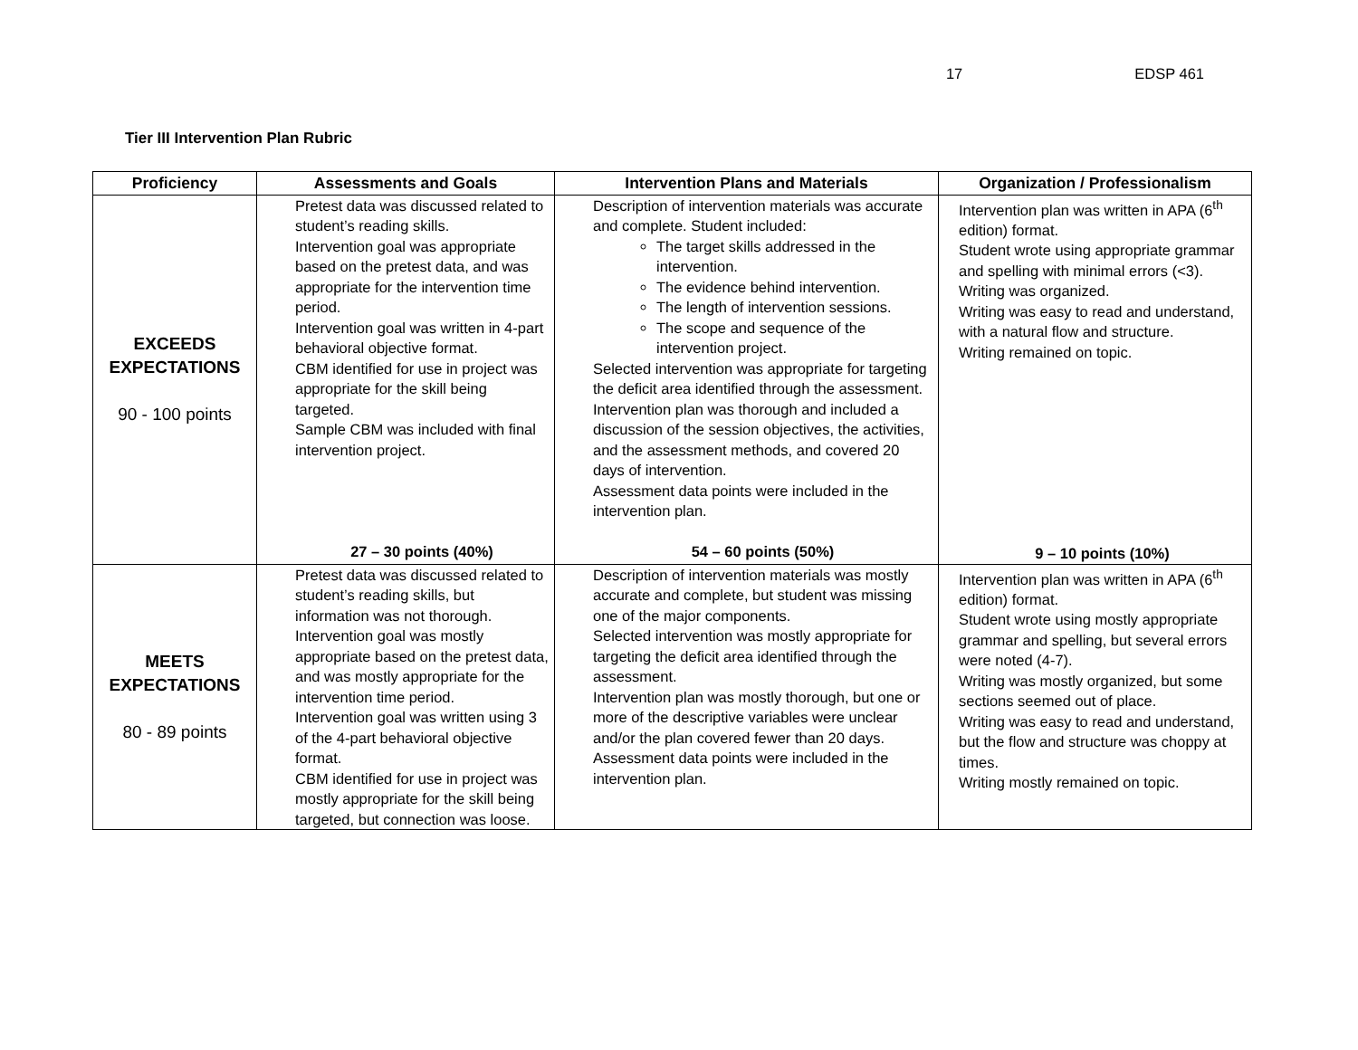17 EDSP 461
Tier III Intervention Plan Rubric
| Proficiency | Assessments and Goals | Intervention Plans and Materials | Organization / Professionalism |
| --- | --- | --- | --- |
| EXCEEDS EXPECTATIONS 90 - 100 points | Pretest data was discussed related to student’s reading skills. Intervention goal was appropriate based on the pretest data, and was appropriate for the intervention time period. Intervention goal was written in 4-part behavioral objective format. CBM identified for use in project was appropriate for the skill being targeted. Sample CBM was included with final intervention project. 27 – 30 points (40%) | Description of intervention materials was accurate and complete. Student included: The target skills addressed in the intervention. The evidence behind intervention. The length of intervention sessions. The scope and sequence of the intervention project. Selected intervention was appropriate for targeting the deficit area identified through the assessment. Intervention plan was thorough and included a discussion of the session objectives, the activities, and the assessment methods, and covered 20 days of intervention. Assessment data points were included in the intervention plan. 54 – 60 points (50%) | Intervention plan was written in APA (6<sup>th</sup> edition) format. Student wrote using appropriate grammar and spelling with minimal errors (<3). Writing was organized. Writing was easy to read and understand, with a natural flow and structure. Writing remained on topic. 9 – 10 points (10%) |
| MEETS EXPECTATIONS 80 - 89 points | Pretest data was discussed related to student’s reading skills, but information was not thorough. Intervention goal was mostly appropriate based on the pretest data, and was mostly appropriate for the intervention time period. Intervention goal was written using 3 of the 4-part behavioral objective format. CBM identified for use in project was mostly appropriate for the skill being targeted, but connection was loose. | Description of intervention materials was mostly accurate and complete, but student was missing one of the major components. Selected intervention was mostly appropriate for targeting the deficit area identified through the assessment. Intervention plan was mostly thorough, but one or more of the descriptive variables were unclear and/or the plan covered fewer than 20 days. Assessment data points were included in the intervention plan. | Intervention plan was written in APA (6<sup>th</sup> edition) format. Student wrote using mostly appropriate grammar and spelling, but several errors were noted (4-7). Writing was mostly organized, but some sections seemed out of place. Writing was easy to read and understand, but the flow and structure was choppy at times. Writing mostly remained on topic. |